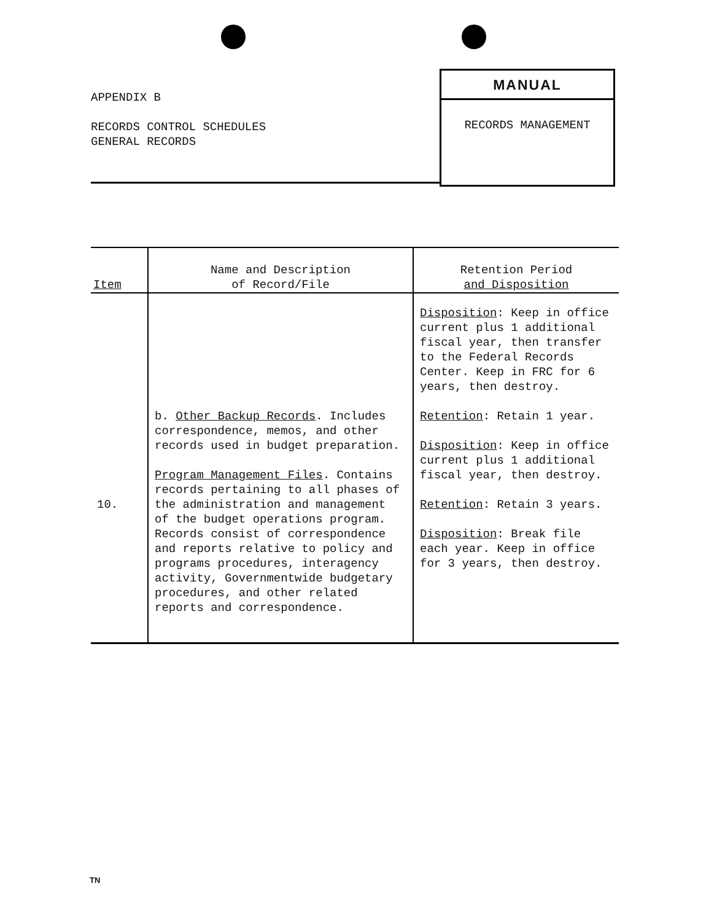APPENDIX B
RECORDS CONTROL SCHEDULES
GENERAL RECORDS
MANUAL
RECORDS MANAGEMENT
| Item | Name and Description of Record/File | Retention Period and Disposition |
| --- | --- | --- |
| 10. | b. Other Backup Records . Includes correspondence, memos, and other records used in budget preparation. Program Management Files . Contains records pertaining to all phases of the administration and management of the budget operations program. Records consist of correspondence and reports relative to policy and programs procedures, interagency activity, Governmentwide budgetary procedures, and other related reports and correspondence. | Disposition : Keep in office current plus 1 additional fiscal year, then transfer to the Federal Records Center. Keep in FRC for 6 years, then destroy. Retention : Retain 1 year. Disposition : Keep in office current plus 1 additional fiscal year, then destroy. Retention : Retain 3 years. Disposition : Break file each year. Keep in office for 3 years, then destroy. |
TN